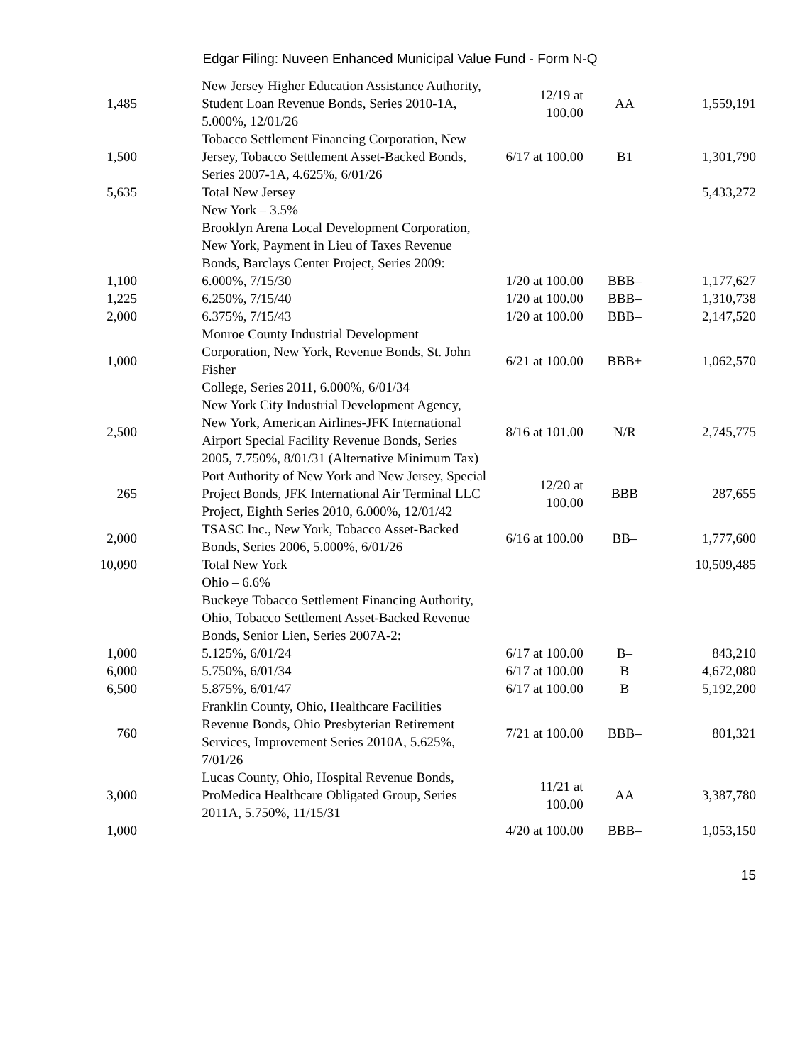Edgar Filing: Nuveen Enhanced Municipal Value Fund - Form N-Q
| 1,485 | | New Jersey Higher Education Assistance Authority, Student Loan Revenue Bonds, Series 2010-1A, 5.000%, 12/01/26 | 12/19 at 100.00 | AA | 1,559,191 |
| 1,500 | | Tobacco Settlement Financing Corporation, New Jersey, Tobacco Settlement Asset-Backed Bonds, Series 2007-1A, 4.625%, 6/01/26 | 6/17 at 100.00 | B1 | 1,301,790 |
| 5,635 | | Total New Jersey | | | 5,433,272 |
| | | New York – 3.5% | | | |
| | | Brooklyn Arena Local Development Corporation, New York, Payment in Lieu of Taxes Revenue Bonds, Barclays Center Project, Series 2009: | | | |
| 1,100 | | 6.000%, 7/15/30 | 1/20 at 100.00 | BBB– | 1,177,627 |
| 1,225 | | 6.250%, 7/15/40 | 1/20 at 100.00 | BBB– | 1,310,738 |
| 2,000 | | 6.375%, 7/15/43 | 1/20 at 100.00 | BBB– | 2,147,520 |
| 1,000 | | Monroe County Industrial Development Corporation, New York, Revenue Bonds, St. John Fisher College, Series 2011, 6.000%, 6/01/34 | 6/21 at 100.00 | BBB+ | 1,062,570 |
| 2,500 | | New York City Industrial Development Agency, New York, American Airlines-JFK International Airport Special Facility Revenue Bonds, Series 2005, 7.750%, 8/01/31 (Alternative Minimum Tax) | 8/16 at 101.00 | N/R | 2,745,775 |
| 265 | | Port Authority of New York and New Jersey, Special Project Bonds, JFK International Air Terminal LLC Project, Eighth Series 2010, 6.000%, 12/01/42 | 12/20 at 100.00 | BBB | 287,655 |
| 2,000 | | TSASC Inc., New York, Tobacco Asset-Backed Bonds, Series 2006, 5.000%, 6/01/26 | 6/16 at 100.00 | BB– | 1,777,600 |
| 10,090 | | Total New York | | | 10,509,485 |
| | | Ohio – 6.6% | | | |
| | | Buckeye Tobacco Settlement Financing Authority, Ohio, Tobacco Settlement Asset-Backed Revenue Bonds, Senior Lien, Series 2007A-2: | | | |
| 1,000 | | 5.125%, 6/01/24 | 6/17 at 100.00 | B– | 843,210 |
| 6,000 | | 5.750%, 6/01/34 | 6/17 at 100.00 | B | 4,672,080 |
| 6,500 | | 5.875%, 6/01/47 | 6/17 at 100.00 | B | 5,192,200 |
| 760 | | Franklin County, Ohio, Healthcare Facilities Revenue Bonds, Ohio Presbyterian Retirement Services, Improvement Series 2010A, 5.625%, 7/01/26 | 7/21 at 100.00 | BBB– | 801,321 |
| 3,000 | | Lucas County, Ohio, Hospital Revenue Bonds, ProMedica Healthcare Obligated Group, Series 2011A, 5.750%, 11/15/31 | 11/21 at 100.00 | AA | 3,387,780 |
| 1,000 | | | 4/20 at 100.00 | BBB– | 1,053,150 |
15